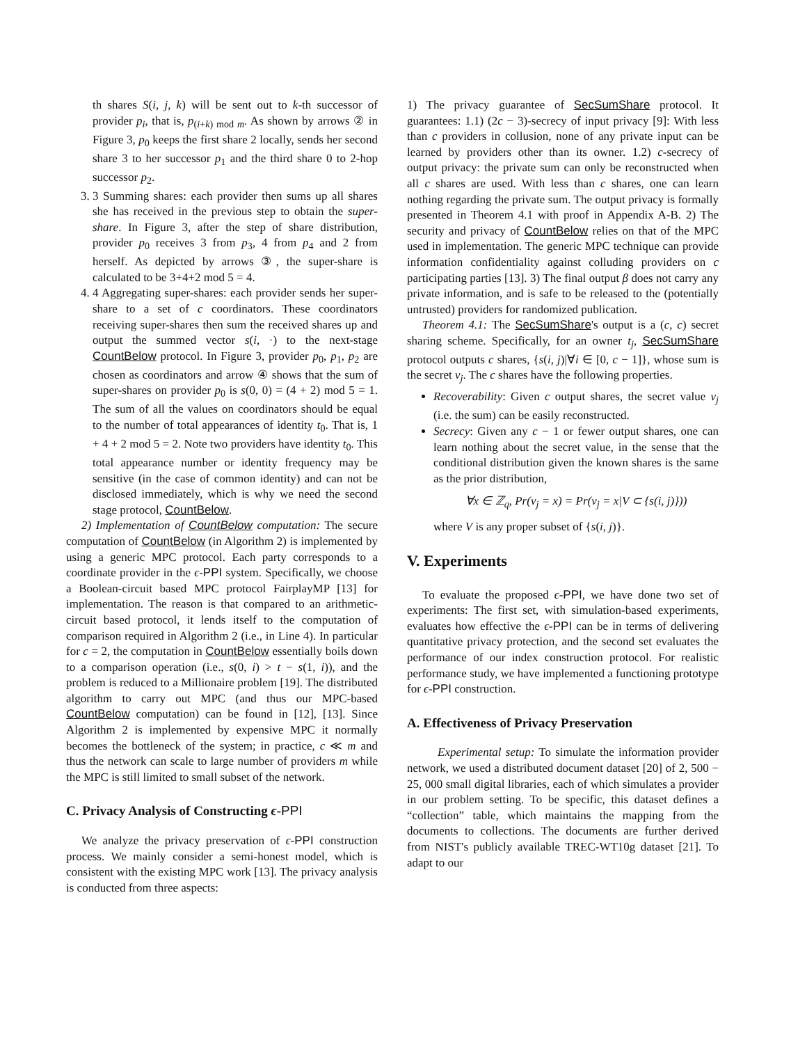th shares S(i, j, k) will be sent out to k-th successor of provider p<sub>i</sub>, that is, p<sub>(i+k) mod m</sub>. As shown by arrows ② in Figure 3, p<sub>0</sub> keeps the first share 2 locally, sends her second share 3 to her successor p<sub>1</sub> and the third share 0 to 2-hop successor p<sub>2</sub>.
3. 3 Summing shares: each provider then sums up all shares she has received in the previous step to obtain the super-share. In Figure 3, after the step of share distribution, provider p<sub>0</sub> receives 3 from p<sub>3</sub>, 4 from p<sub>4</sub> and 2 from herself. As depicted by arrows ③, the super-share is calculated to be 3+4+2 mod 5 = 4.
4. 4 Aggregating super-shares: each provider sends her super-share to a set of c coordinators. These coordinators receiving super-shares then sum the received shares up and output the summed vector s(i, ·) to the next-stage CountBelow protocol. In Figure 3, provider p<sub>0</sub>, p<sub>1</sub>, p<sub>2</sub> are chosen as coordinators and arrow ④ shows that the sum of super-shares on provider p<sub>0</sub> is s(0, 0) = (4 + 2) mod 5 = 1. The sum of all the values on coordinators should be equal to the number of total appearances of identity t<sub>0</sub>. That is, 1 + 4 + 2 mod 5 = 2. Note two providers have identity t<sub>0</sub>. This total appearance number or identity frequency may be sensitive (in the case of common identity) and can not be disclosed immediately, which is why we need the second stage protocol, CountBelow.
2) Implementation of CountBelow computation: The secure computation of CountBelow (in Algorithm 2) is implemented by using a generic MPC protocol. Each party corresponds to a coordinate provider in the ϵ-PPI system. Specifically, we choose a Boolean-circuit based MPC protocol FairplayMP [13] for implementation. The reason is that compared to an arithmetic-circuit based protocol, it lends itself to the computation of comparison required in Algorithm 2 (i.e., in Line 4). In particular for c = 2, the computation in CountBelow essentially boils down to a comparison operation (i.e., s(0, i) > t − s(1, i)), and the problem is reduced to a Millionaire problem [19]. The distributed algorithm to carry out MPC (and thus our MPC-based CountBelow computation) can be found in [12], [13]. Since Algorithm 2 is implemented by expensive MPC it normally becomes the bottleneck of the system; in practice, c ≪ m and thus the network can scale to large number of providers m while the MPC is still limited to small subset of the network.
C. Privacy Analysis of Constructing ϵ-PPI
We analyze the privacy preservation of ϵ-PPI construction process. We mainly consider a semi-honest model, which is consistent with the existing MPC work [13]. The privacy analysis is conducted from three aspects:
1) The privacy guarantee of SecSumShare protocol. It guarantees: 1.1) (2c − 3)-secrecy of input privacy [9]: With less than c providers in collusion, none of any private input can be learned by providers other than its owner. 1.2) c-secrecy of output privacy: the private sum can only be reconstructed when all c shares are used. With less than c shares, one can learn nothing regarding the private sum. The output privacy is formally presented in Theorem 4.1 with proof in Appendix A-B. 2) The security and privacy of CountBelow relies on that of the MPC used in implementation. The generic MPC technique can provide information confidentiality against colluding providers on c participating parties [13]. 3) The final output β does not carry any private information, and is safe to be released to the (potentially untrusted) providers for randomized publication.
Theorem 4.1: The SecSumShare's output is a (c, c) secret sharing scheme. Specifically, for an owner t<sub>j</sub>, SecSumShare protocol outputs c shares, {s(i, j)|∀i ∈ [0, c − 1]}, whose sum is the secret v<sub>j</sub>. The c shares have the following properties.
Recoverability: Given c output shares, the secret value v<sub>j</sub> (i.e. the sum) can be easily reconstructed.
Secrecy: Given any c − 1 or fewer output shares, one can learn nothing about the secret value, in the sense that the conditional distribution given the known shares is the same as the prior distribution,
∀x ∈ ℤ<sub>q</sub>, Pr(v<sub>j</sub> = x) = Pr(v<sub>j</sub> = x|V ⊂ {s(i, j)}))
where V is any proper subset of {s(i, j)}.
V. Experiments
To evaluate the proposed ϵ-PPI, we have done two set of experiments: The first set, with simulation-based experiments, evaluates how effective the ϵ-PPI can be in terms of delivering quantitative privacy protection, and the second set evaluates the performance of our index construction protocol. For realistic performance study, we have implemented a functioning prototype for ϵ-PPI construction.
A. Effectiveness of Privacy Preservation
Experimental setup: To simulate the information provider network, we used a distributed document dataset [20] of 2, 500 − 25, 000 small digital libraries, each of which simulates a provider in our problem setting. To be specific, this dataset defines a “collection” table, which maintains the mapping from the documents to collections. The documents are further derived from NIST's publicly available TREC-WT10g dataset [21]. To adapt to our